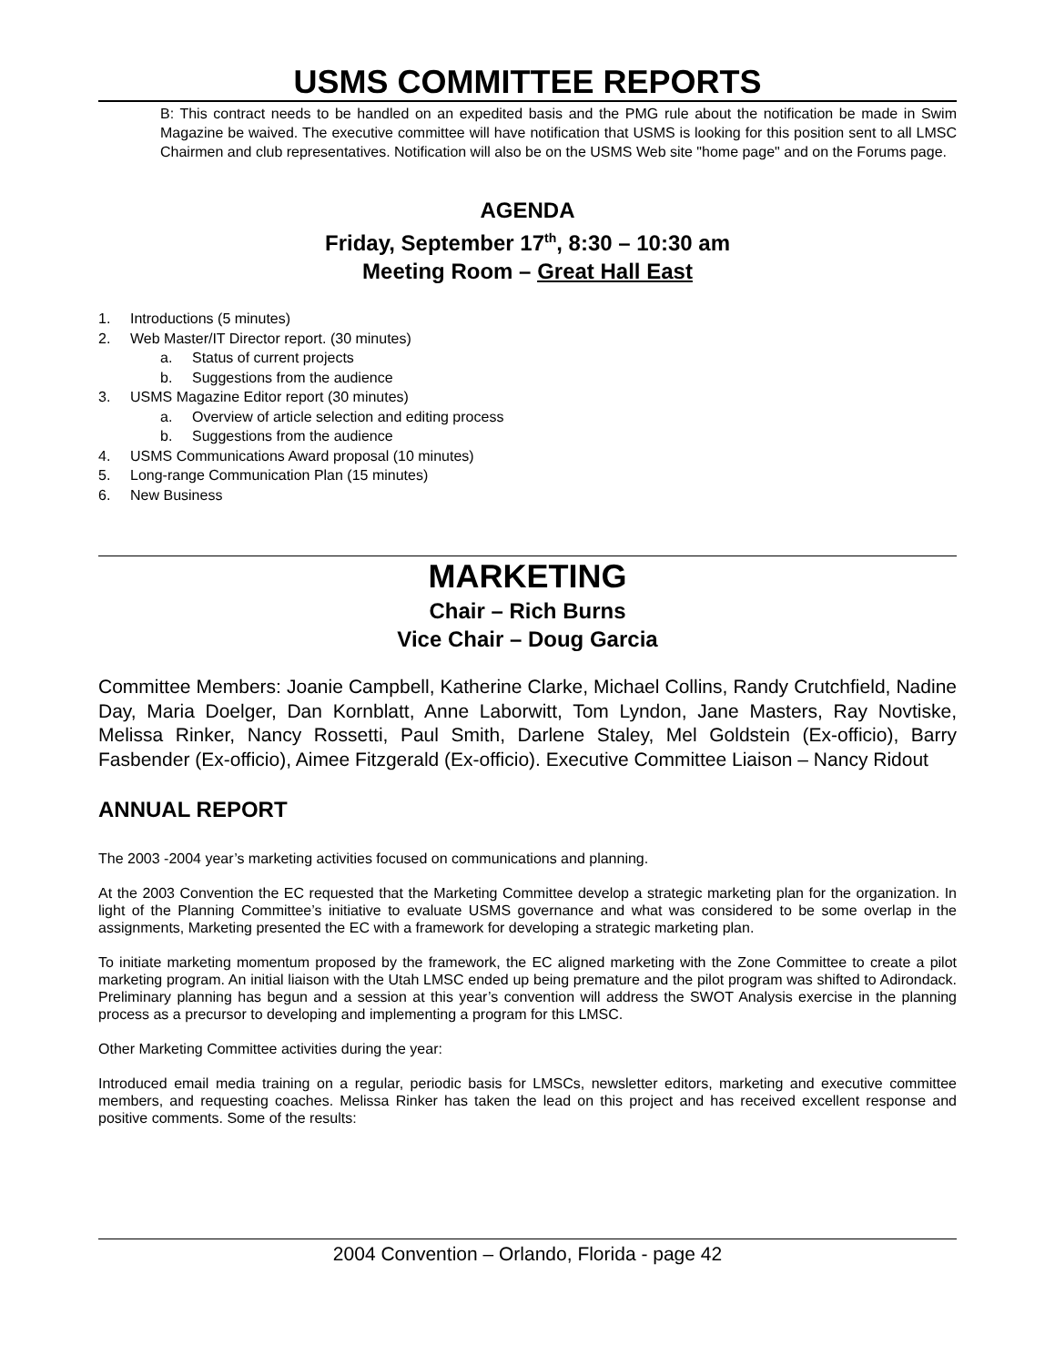USMS COMMITTEE REPORTS
B: This contract needs to be handled on an expedited basis and the PMG rule about the notification be made in Swim Magazine be waived. The executive committee will have notification that USMS is looking for this position sent to all LMSC Chairmen and club representatives. Notification will also be on the USMS Web site "home page" and on the Forums page.
AGENDA
Friday, September 17<sup>th</sup>, 8:30 – 10:30 am
Meeting Room – Great Hall East
1. Introductions (5 minutes)
2. Web Master/IT Director report. (30 minutes)
a. Status of current projects
b. Suggestions from the audience
3. USMS Magazine Editor report (30 minutes)
a. Overview of article selection and editing process
b. Suggestions from the audience
4. USMS Communications Award proposal (10 minutes)
5. Long-range Communication Plan (15 minutes)
6. New Business
MARKETING
Chair – Rich Burns
Vice Chair – Doug Garcia
Committee Members: Joanie Campbell, Katherine Clarke, Michael Collins, Randy Crutchfield, Nadine Day, Maria Doelger, Dan Kornblatt, Anne Laborwitt, Tom Lyndon, Jane Masters, Ray Novtiske, Melissa Rinker, Nancy Rossetti, Paul Smith, Darlene Staley, Mel Goldstein (Ex-officio), Barry Fasbender (Ex-officio), Aimee Fitzgerald (Ex-officio). Executive Committee Liaison – Nancy Ridout
ANNUAL REPORT
The 2003 -2004 year’s marketing activities focused on communications and planning.
At the 2003 Convention the EC requested that the Marketing Committee develop a strategic marketing plan for the organization. In light of the Planning Committee’s initiative to evaluate USMS governance and what was considered to be some overlap in the assignments, Marketing presented the EC with a framework for developing a strategic marketing plan.
To initiate marketing momentum proposed by the framework, the EC aligned marketing with the Zone Committee to create a pilot marketing program. An initial liaison with the Utah LMSC ended up being premature and the pilot program was shifted to Adirondack. Preliminary planning has begun and a session at this year’s convention will address the SWOT Analysis exercise in the planning process as a precursor to developing and implementing a program for this LMSC.
Other Marketing Committee activities during the year:
Introduced email media training on a regular, periodic basis for LMSCs, newsletter editors, marketing and executive committee members, and requesting coaches. Melissa Rinker has taken the lead on this project and has received excellent response and positive comments. Some of the results:
2004 Convention – Orlando, Florida - page 42